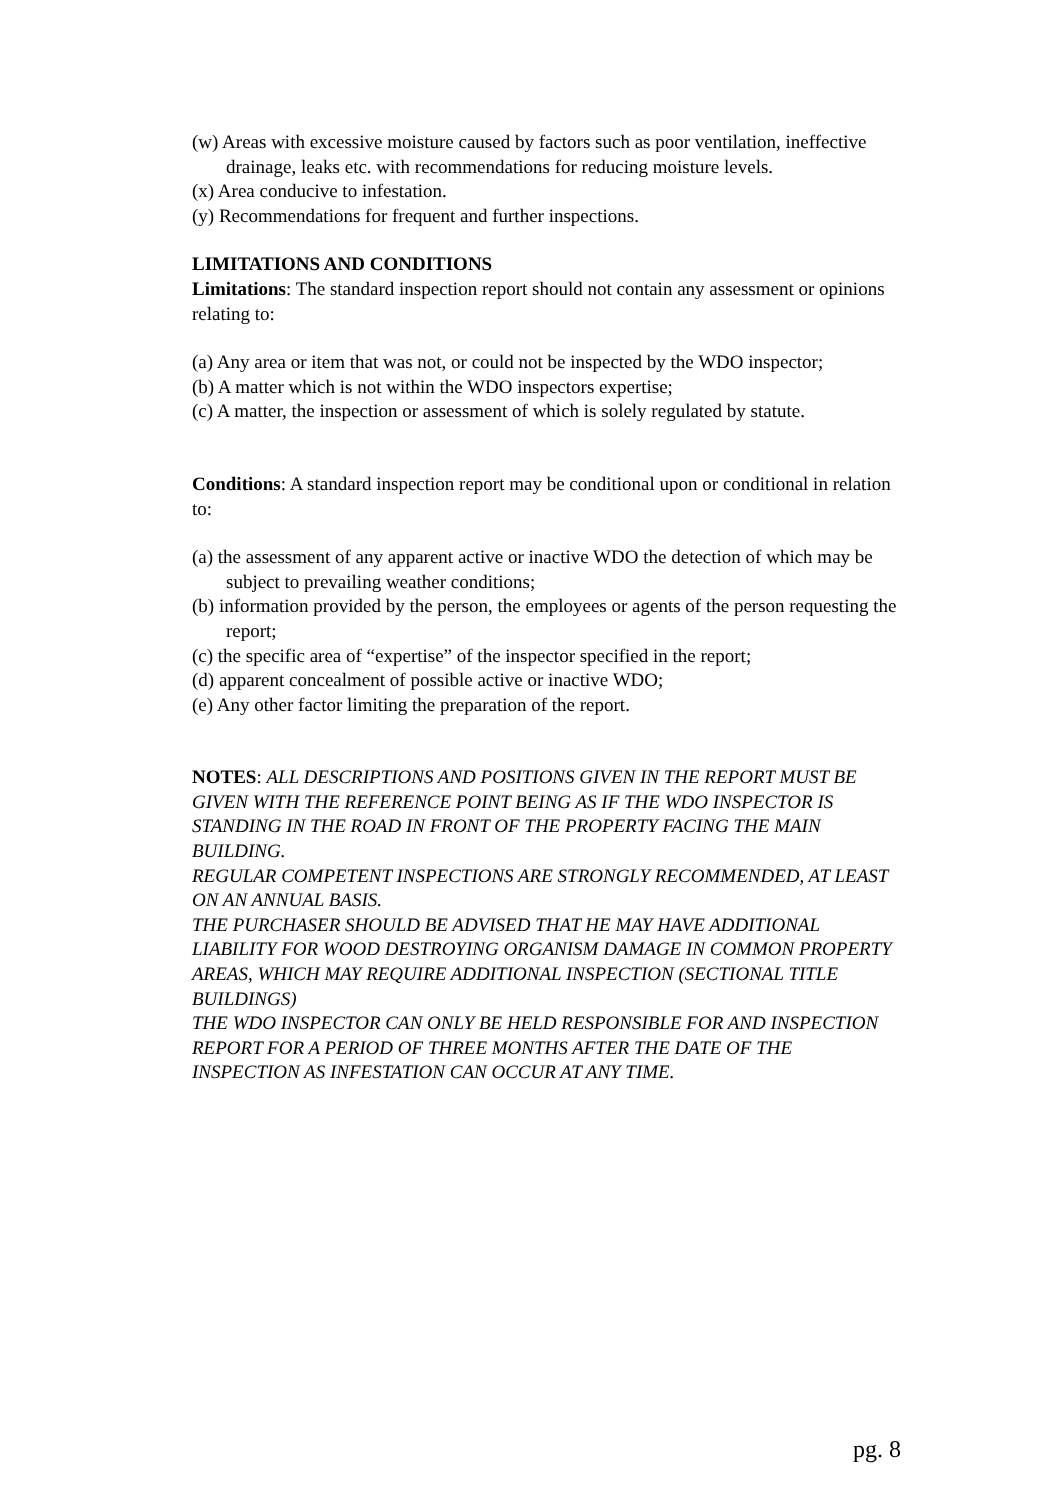(w) Areas with excessive moisture caused by factors such as poor ventilation, ineffective drainage, leaks etc. with recommendations for reducing moisture levels.
(x) Area conducive to infestation.
(y) Recommendations for frequent and further inspections.
LIMITATIONS AND CONDITIONS
Limitations: The standard inspection report should not contain any assessment or opinions relating to:
(a) Any area or item that was not, or could not be inspected by the WDO inspector;
(b) A matter which is not within the WDO inspectors expertise;
(c) A matter, the inspection or assessment of which is solely regulated by statute.
Conditions: A standard inspection report may be conditional upon or conditional in relation to:
(a) the assessment of any apparent active or inactive WDO the detection of which may be subject to prevailing weather conditions;
(b) information provided by the person, the employees or agents of the person requesting the report;
(c) the specific area of “expertise” of the inspector specified in the report;
(d) apparent concealment of possible active or inactive WDO;
(e) Any other factor limiting the preparation of the report.
NOTES: ALL DESCRIPTIONS AND POSITIONS GIVEN IN THE REPORT MUST BE GIVEN WITH THE REFERENCE POINT BEING AS IF THE WDO INSPECTOR IS STANDING IN THE ROAD IN FRONT OF THE PROPERTY FACING THE MAIN BUILDING.
REGULAR COMPETENT INSPECTIONS ARE STRONGLY RECOMMENDED, AT LEAST ON AN ANNUAL BASIS.
THE PURCHASER SHOULD BE ADVISED THAT HE MAY HAVE ADDITIONAL LIABILITY FOR WOOD DESTROYING ORGANISM DAMAGE IN COMMON PROPERTY AREAS, WHICH MAY REQUIRE ADDITIONAL INSPECTION (SECTIONAL TITLE BUILDINGS)
THE WDO INSPECTOR CAN ONLY BE HELD RESPONSIBLE FOR AND INSPECTION REPORT FOR A PERIOD OF THREE MONTHS AFTER THE DATE OF THE INSPECTION AS INFESTATION CAN OCCUR AT ANY TIME.
pg. 8